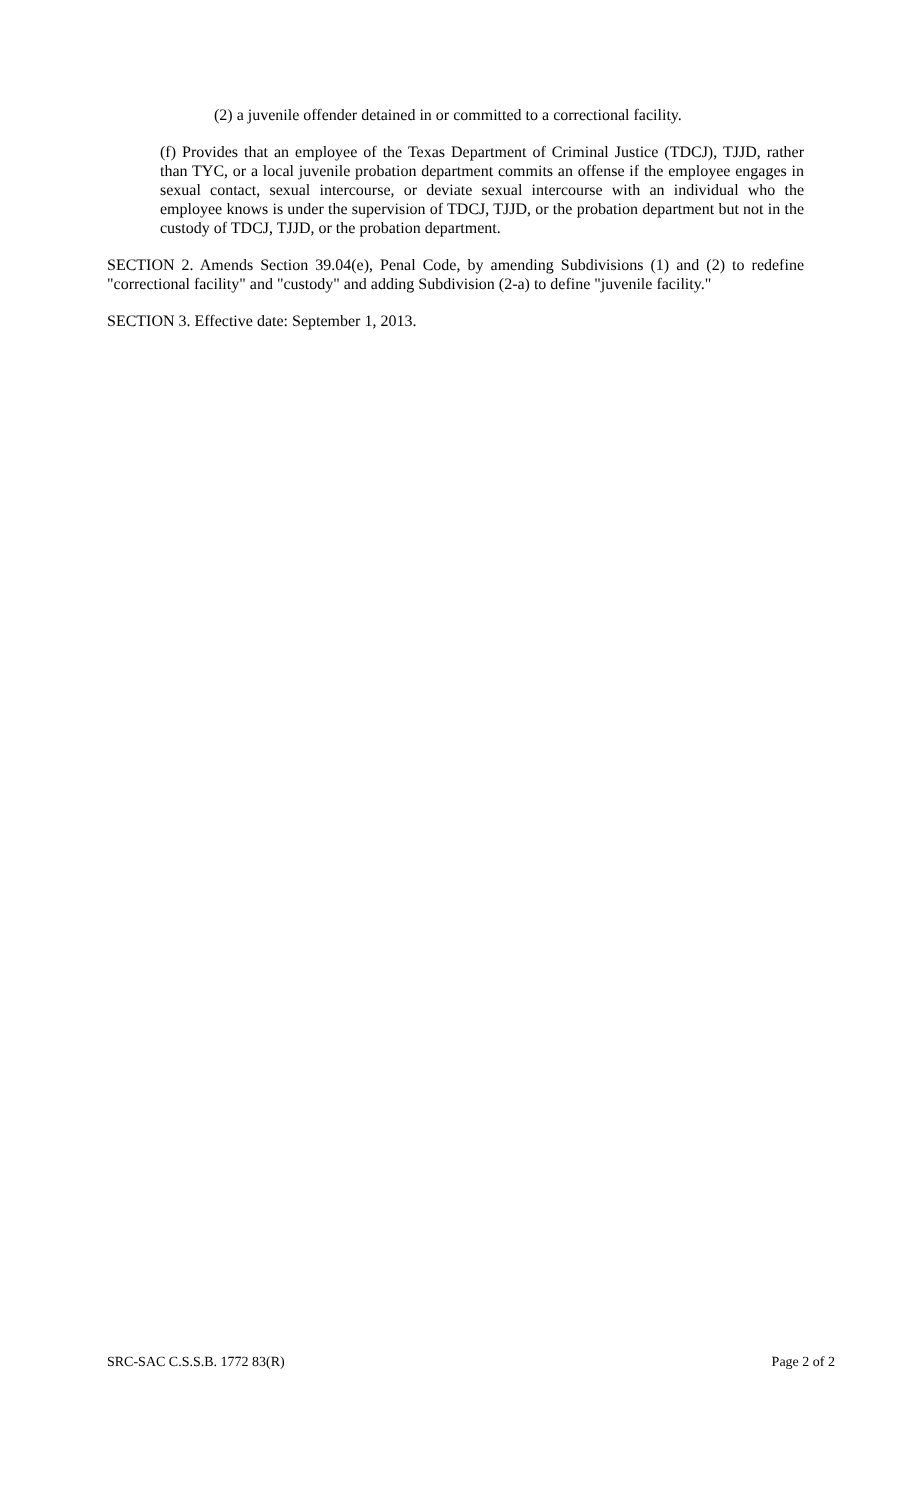(2) a juvenile offender detained in or committed to a correctional facility.
(f) Provides that an employee of the Texas Department of Criminal Justice (TDCJ), TJJD, rather than TYC, or a local juvenile probation department commits an offense if the employee engages in sexual contact, sexual intercourse, or deviate sexual intercourse with an individual who the employee knows is under the supervision of TDCJ, TJJD, or the probation department but not in the custody of TDCJ, TJJD, or the probation department.
SECTION 2. Amends Section 39.04(e), Penal Code, by amending Subdivisions (1) and (2) to redefine "correctional facility" and "custody" and adding Subdivision (2-a) to define "juvenile facility."
SECTION 3. Effective date: September 1, 2013.
SRC-SAC C.S.S.B. 1772 83(R) Page 2 of 2